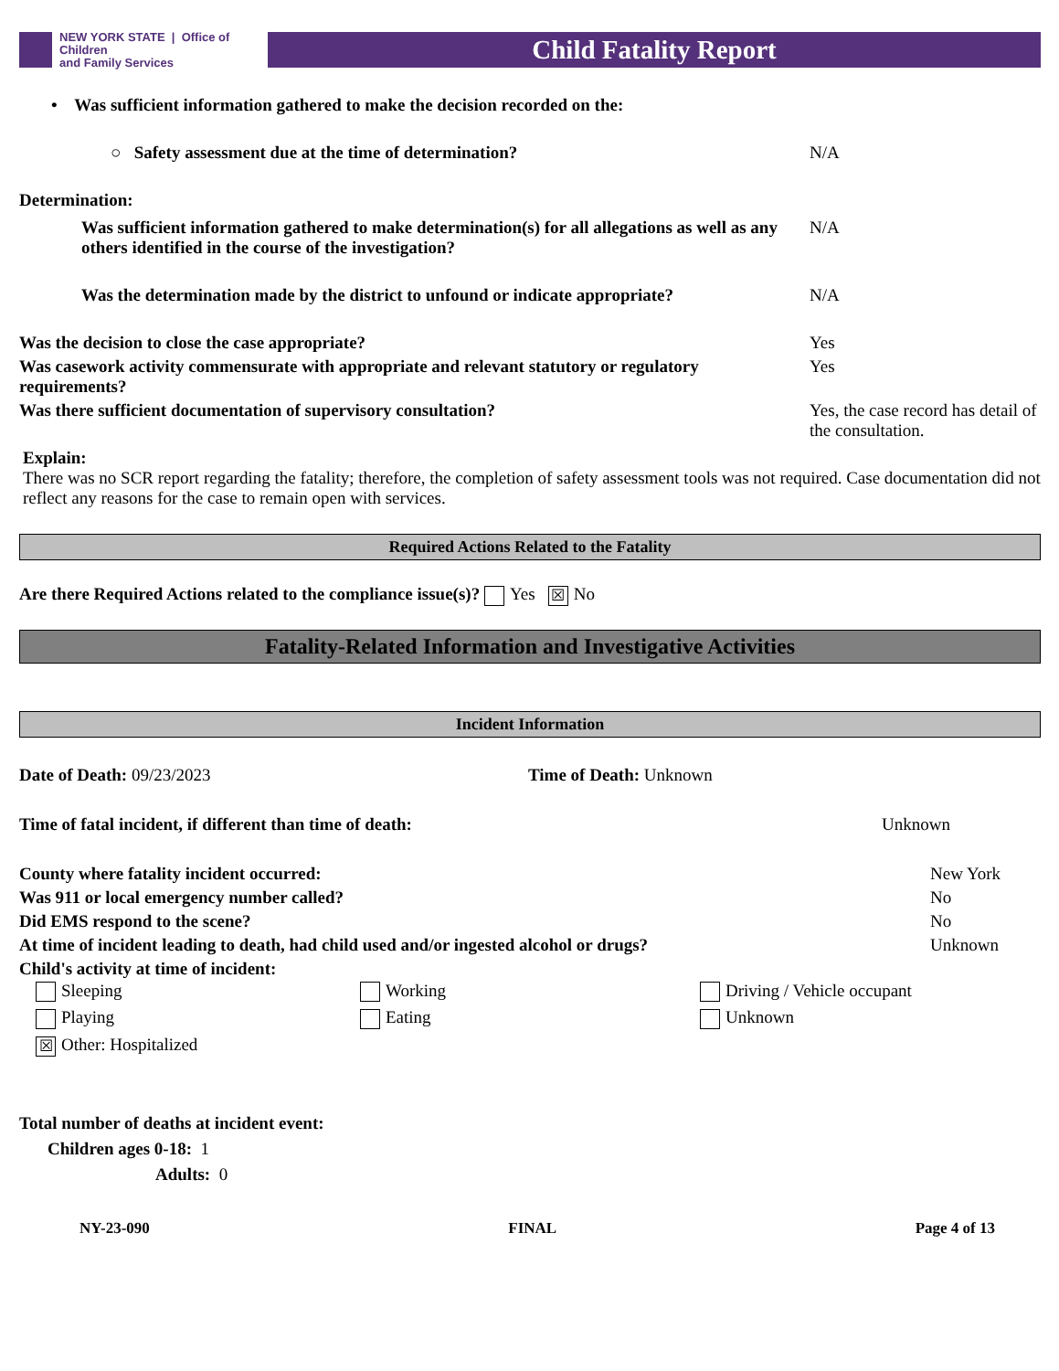NEW YORK STATE | Office of Children
and Family Services
Child Fatality Report
• Was sufficient information gathered to make the decision recorded on the:
| ○ Safety assessment due at the time of determination? | N/A |
Determination:
| Was sufficient information gathered to make determination(s) for all allegations as well as any others identified in the course of the investigation? | N/A |
| Was the determination made by the district to unfound or indicate appropriate? | N/A |
| Was the decision to close the case appropriate? | Yes |
| Was casework activity commensurate with appropriate and relevant statutory or regulatory requirements? | Yes |
| Was there sufficient documentation of supervisory consultation? | Yes, the case record has detail of the consultation. |
Explain:
There was no SCR report regarding the fatality; therefore, the completion of safety assessment tools was not required. Case documentation did not reflect any reasons for the case to remain open with services.
Required Actions Related to the Fatality
Are there Required Actions related to the compliance issue(s)? Yes ☒ No
Fatality-Related Information and Investigative Activities
Incident Information
| Date of Death: 09/23/2023 | Time of Death: Unknown |
| Time of fatal incident, if different than time of death: | Unknown |
| County where fatality incident occurred: | New York |
| Was 911 or local emergency number called? | No |
| Did EMS respond to the scene? | No |
| At time of incident leading to death, had child used and/or ingested alcohol or drugs? | Unknown |
| Child's activity at time of incident: | |
Sleeping
Working
Driving / Vehicle occupant
Playing
Eating
Unknown
☒ Other: Hospitalized
Total number of deaths at incident event:
Children ages 0-18: 1
Adults: 0
NY-23-090 FINAL Page 4 of 13